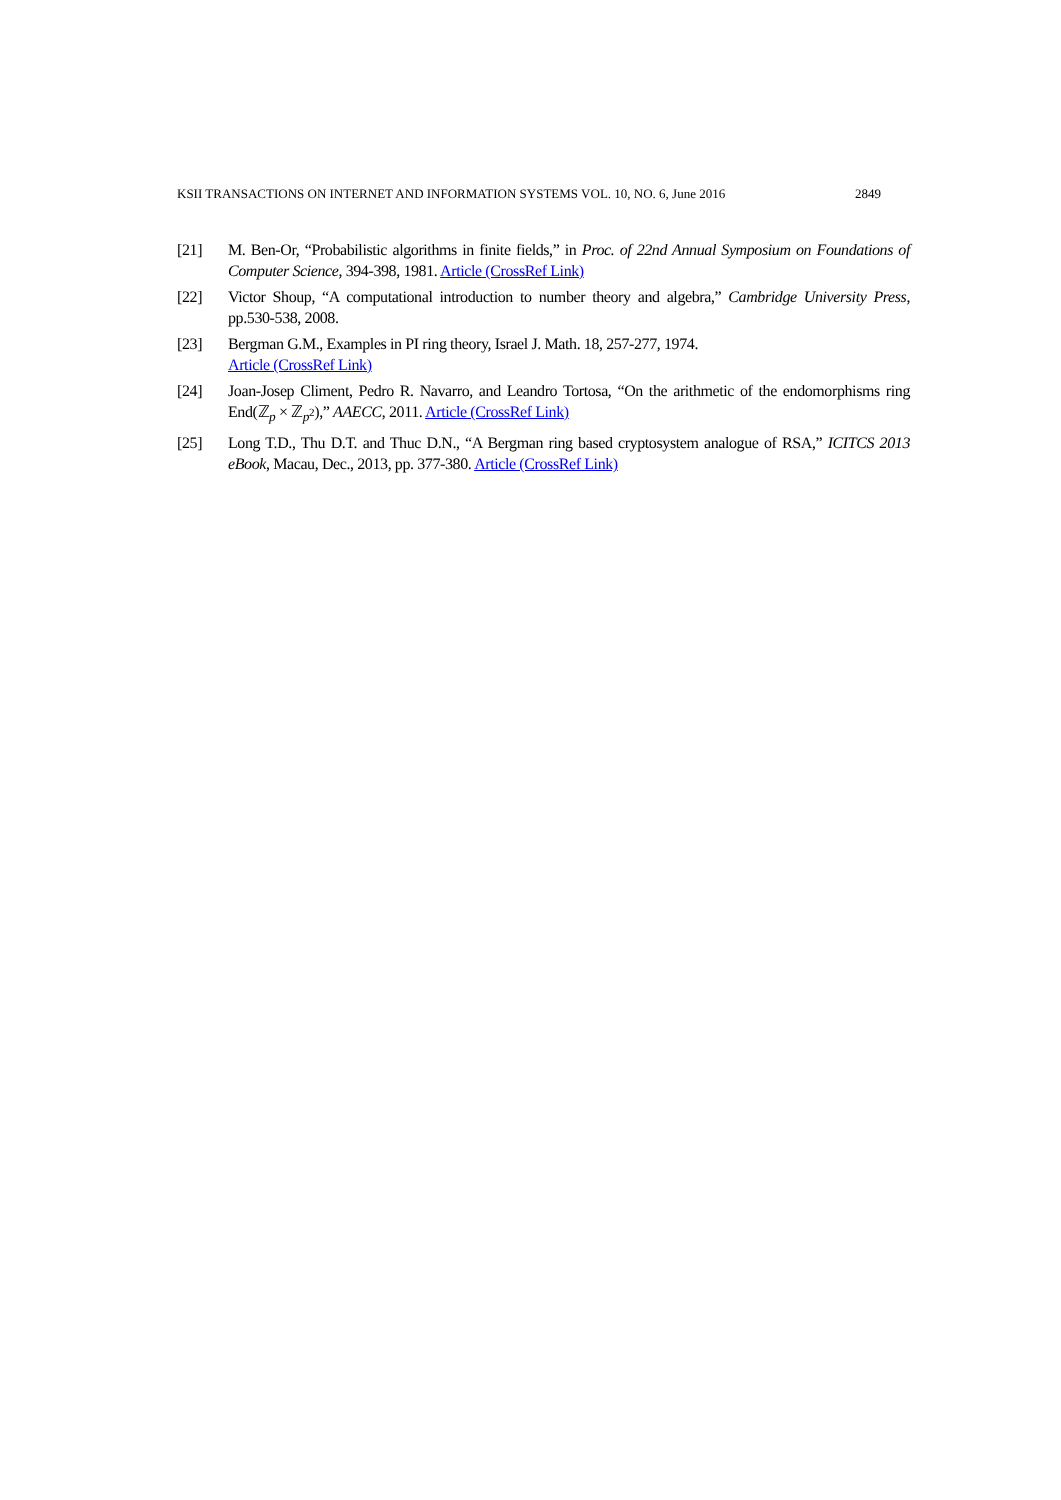KSII TRANSACTIONS ON INTERNET AND INFORMATION SYSTEMS VOL. 10, NO. 6, June 2016 2849
[21] M. Ben-Or, “Probabilistic algorithms in finite fields,” in Proc. of 22nd Annual Symposium on Foundations of Computer Science, 394-398, 1981. Article (CrossRef Link)
[22] Victor Shoup, “A computational introduction to number theory and algebra,” Cambridge University Press, pp.530-538, 2008.
[23] Bergman G.M., Examples in PI ring theory, Israel J. Math. 18, 257-277, 1974.
Article (CrossRef Link)
[24] Joan-Josep Climent, Pedro R. Navarro, and Leandro Tortosa, “On the arithmetic of the endomorphisms ring End(ℤ<sub>p</sub> × ℤ<sub>p<sup>2</sup></sub>),” AAECC, 2011. Article (CrossRef Link)
[25] Long T.D., Thu D.T. and Thuc D.N., “A Bergman ring based cryptosystem analogue of RSA,” ICITCS 2013 eBook, Macau, Dec., 2013, pp. 377-380. Article (CrossRef Link)